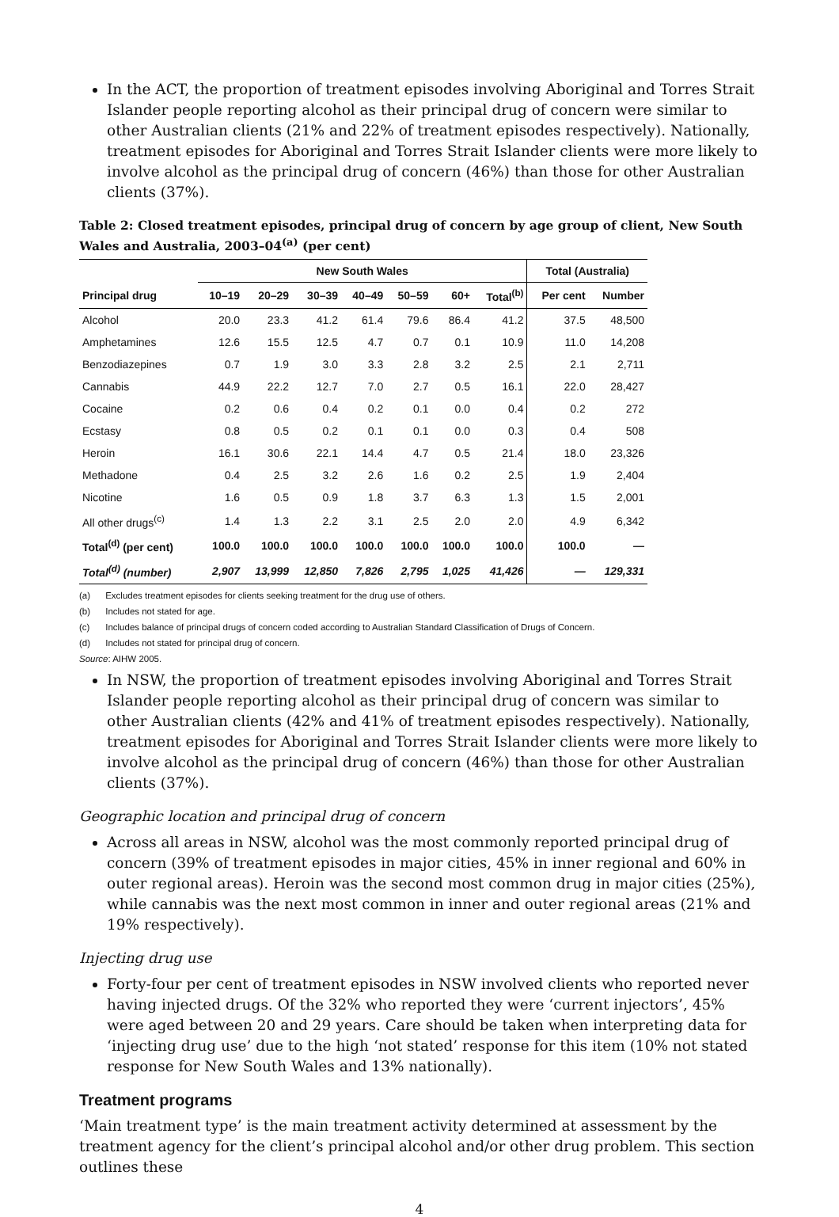In the ACT, the proportion of treatment episodes involving Aboriginal and Torres Strait Islander people reporting alcohol as their principal drug of concern were similar to other Australian clients (21% and 22% of treatment episodes respectively). Nationally, treatment episodes for Aboriginal and Torres Strait Islander clients were more likely to involve alcohol as the principal drug of concern (46%) than those for other Australian clients (37%).
Table 2: Closed treatment episodes, principal drug of concern by age group of client, New South Wales and Australia, 2003–04<sup>(a)</sup> (per cent)
| | New South Wales | | | | | | | Total (Australia) | |
| --- | --- | --- | --- | --- | --- | --- | --- | --- | --- |
| Principal drug | 10–19 | 20–29 | 30–39 | 40–49 | 50–59 | 60+ | Total<sup>(b)</sup> | Per cent | Number |
| Alcohol | 20.0 | 23.3 | 41.2 | 61.4 | 79.6 | 86.4 | 41.2 | 37.5 | 48,500 |
| Amphetamines | 12.6 | 15.5 | 12.5 | 4.7 | 0.7 | 0.1 | 10.9 | 11.0 | 14,208 |
| Benzodiazepines | 0.7 | 1.9 | 3.0 | 3.3 | 2.8 | 3.2 | 2.5 | 2.1 | 2,711 |
| Cannabis | 44.9 | 22.2 | 12.7 | 7.0 | 2.7 | 0.5 | 16.1 | 22.0 | 28,427 |
| Cocaine | 0.2 | 0.6 | 0.4 | 0.2 | 0.1 | 0.0 | 0.4 | 0.2 | 272 |
| Ecstasy | 0.8 | 0.5 | 0.2 | 0.1 | 0.1 | 0.0 | 0.3 | 0.4 | 508 |
| Heroin | 16.1 | 30.6 | 22.1 | 14.4 | 4.7 | 0.5 | 21.4 | 18.0 | 23,326 |
| Methadone | 0.4 | 2.5 | 3.2 | 2.6 | 1.6 | 0.2 | 2.5 | 1.9 | 2,404 |
| Nicotine | 1.6 | 0.5 | 0.9 | 1.8 | 3.7 | 6.3 | 1.3 | 1.5 | 2,001 |
| All other drugs<sup>(c)</sup> | 1.4 | 1.3 | 2.2 | 3.1 | 2.5 | 2.0 | 2.0 | 4.9 | 6,342 |
| Total<sup>(d)</sup> (per cent) | 100.0 | 100.0 | 100.0 | 100.0 | 100.0 | 100.0 | 100.0 | 100.0 | — |
| Total<sup>(d)</sup> (number) | 2,907 | 13,999 | 12,850 | 7,826 | 2,795 | 1,025 | 41,426 | — | 129,331 |
(a) Excludes treatment episodes for clients seeking treatment for the drug use of others.
(b) Includes not stated for age.
(c) Includes balance of principal drugs of concern coded according to Australian Standard Classification of Drugs of Concern.
(d) Includes not stated for principal drug of concern.
Source: AIHW 2005.
In NSW, the proportion of treatment episodes involving Aboriginal and Torres Strait Islander people reporting alcohol as their principal drug of concern was similar to other Australian clients (42% and 41% of treatment episodes respectively). Nationally, treatment episodes for Aboriginal and Torres Strait Islander clients were more likely to involve alcohol as the principal drug of concern (46%) than those for other Australian clients (37%).
Geographic location and principal drug of concern
Across all areas in NSW, alcohol was the most commonly reported principal drug of concern (39% of treatment episodes in major cities, 45% in inner regional and 60% in outer regional areas). Heroin was the second most common drug in major cities (25%), while cannabis was the next most common in inner and outer regional areas (21% and 19% respectively).
Injecting drug use
Forty-four per cent of treatment episodes in NSW involved clients who reported never having injected drugs. Of the 32% who reported they were ‘current injectors’, 45% were aged between 20 and 29 years. Care should be taken when interpreting data for ‘injecting drug use’ due to the high ‘not stated’ response for this item (10% not stated response for New South Wales and 13% nationally).
Treatment programs
‘Main treatment type’ is the main treatment activity determined at assessment by the treatment agency for the client’s principal alcohol and/or other drug problem. This section outlines these
4